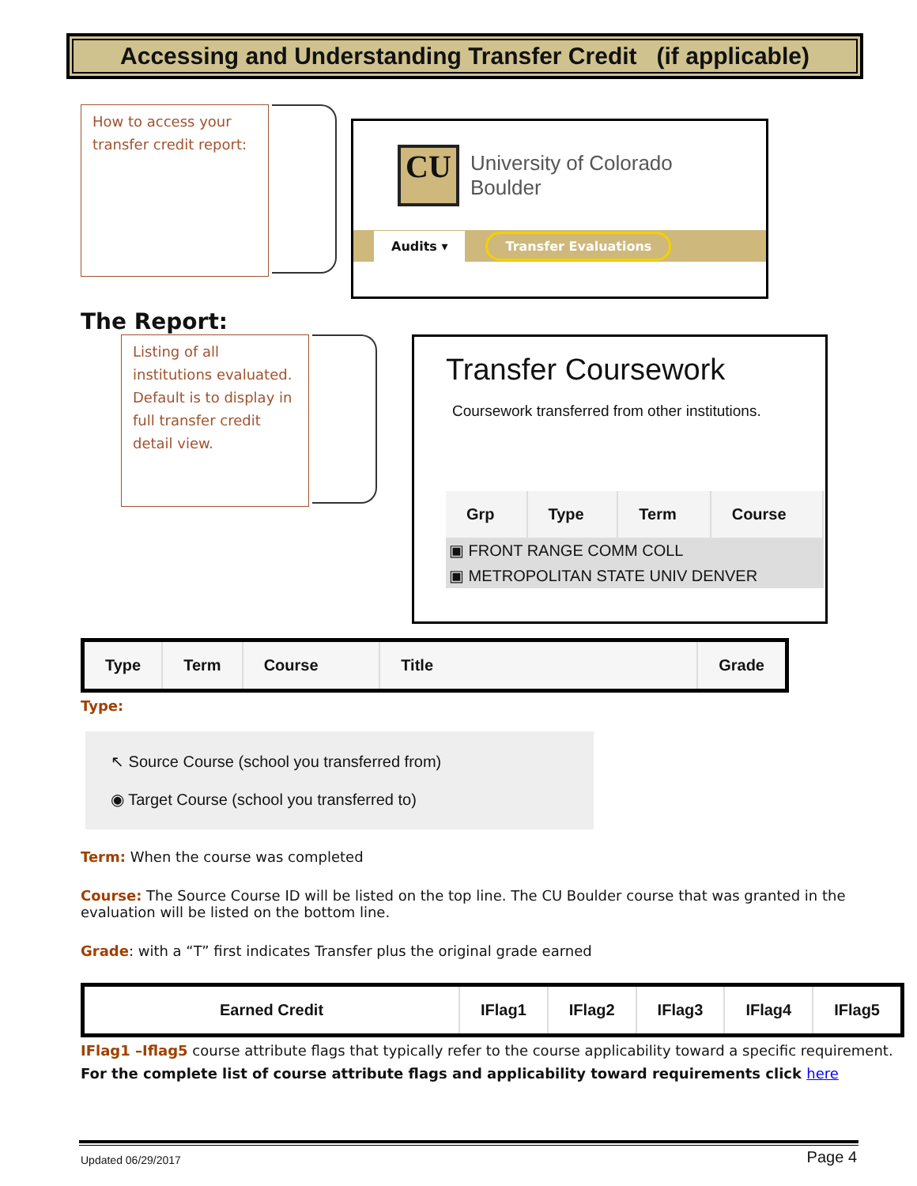Accessing and Understanding Transfer Credit (if applicable)
How to access your transfer credit report:
CU
University of Colorado
Boulder
Audits ▾ Transfer Evaluations
The Report:
Listing of all institutions evaluated. Default is to display in full transfer credit detail view.
Transfer Coursework
Coursework transferred from other institutions.
| Grp | Type | Term | Course |
| --- | --- | --- | --- |
| ▣ FRONT RANGE COMM COLL | | | |
| ▣ METROPOLITAN STATE UNIV DENVER | | | |
| Type | Term | Course | Title | Grade |
| --- | --- | --- | --- | --- |
Type:
↖ Source Course (school you transferred from)
◉ Target Course (school you transferred to)
Term: When the course was completed
Course: The Source Course ID will be listed on the top line. The CU Boulder course that was granted in the evaluation will be listed on the bottom line.
Grade: with a “T” first indicates Transfer plus the original grade earned
| Earned Credit | IFlag1 | IFlag2 | IFlag3 | IFlag4 | IFlag5 |
| --- | --- | --- | --- | --- | --- |
IFlag1 –Iflag5 course attribute flags that typically refer to the course applicability toward a specific requirement.
For the complete list of course attribute flags and applicability toward requirements click here
Updated 06/29/2017 Page 4